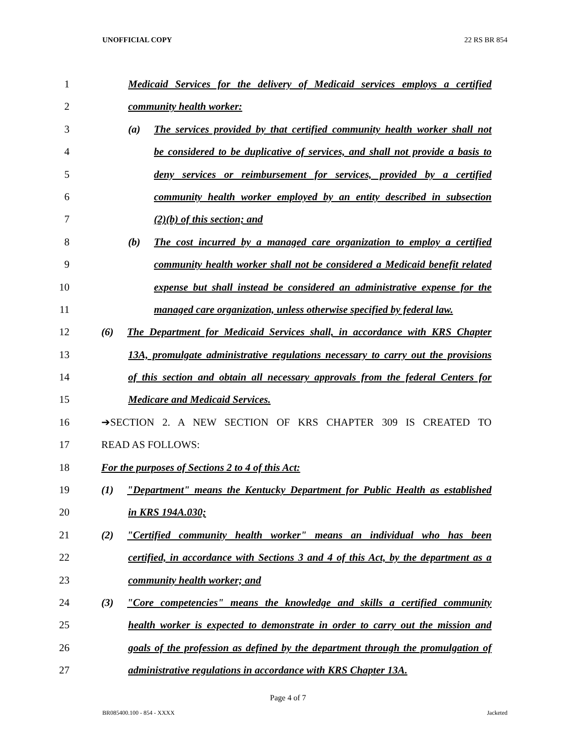UNOFFICIAL COPY 22 RS BR 854
1 Medicaid Services for the delivery of Medicaid services employs a certified
2 community health worker:
3 (a) The services provided by that certified community health worker shall not
4 be considered to be duplicative of services, and shall not provide a basis to
5 deny services or reimbursement for services, provided by a certified
6 community health worker employed by an entity described in subsection
7 (2)(b) of this section; and
8 (b) The cost incurred by a managed care organization to employ a certified
9 community health worker shall not be considered a Medicaid benefit related
10 expense but shall instead be considered an administrative expense for the
11 managed care organization, unless otherwise specified by federal law.
12 (6) The Department for Medicaid Services shall, in accordance with KRS Chapter
13 13A, promulgate administrative regulations necessary to carry out the provisions
14 of this section and obtain all necessary approvals from the federal Centers for
15 Medicare and Medicaid Services.
16 ➔SECTION 2. A NEW SECTION OF KRS CHAPTER 309 IS CREATED TO
17 READ AS FOLLOWS:
18 For the purposes of Sections 2 to 4 of this Act:
19 (1) "Department" means the Kentucky Department for Public Health as established
20 in KRS 194A.030;
21 (2) "Certified community health worker" means an individual who has been
22 certified, in accordance with Sections 3 and 4 of this Act, by the department as a
23 community health worker; and
24 (3) "Core competencies" means the knowledge and skills a certified community
25 health worker is expected to demonstrate in order to carry out the mission and
26 goals of the profession as defined by the department through the promulgation of
27 administrative regulations in accordance with KRS Chapter 13A.
Page 4 of 7
BR085400.100 - 854 - XXXX Jacketed